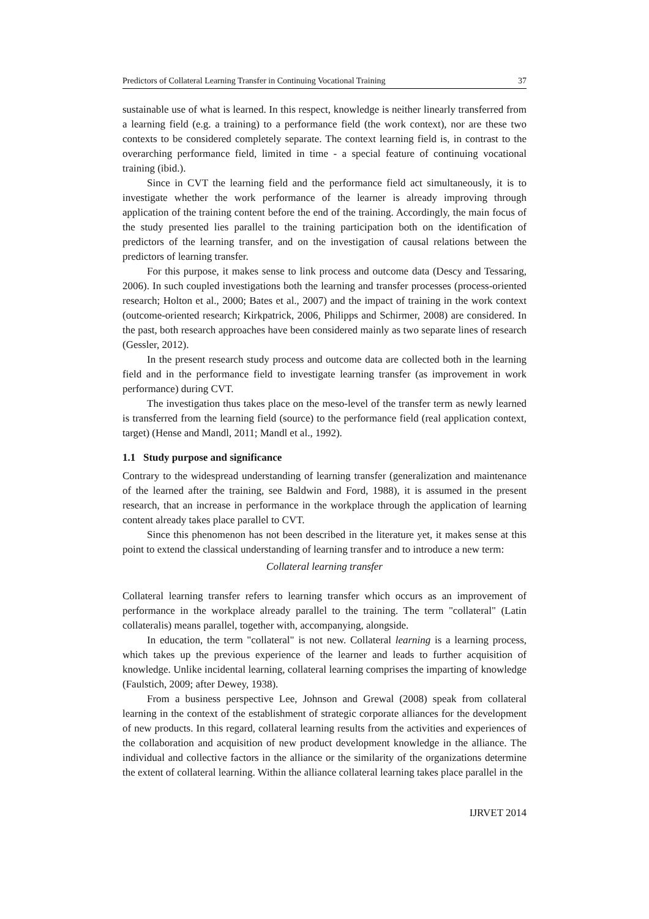Predictors of Collateral Learning Transfer in Continuing Vocational Training 37
sustainable use of what is learned. In this respect, knowledge is neither linearly transferred from a learning field (e.g. a training) to a performance field (the work context), nor are these two contexts to be considered completely separate. The context learning field is, in contrast to the overarching performance field, limited in time - a special feature of continuing vocational training (ibid.).
Since in CVT the learning field and the performance field act simultaneously, it is to investigate whether the work performance of the learner is already improving through application of the training content before the end of the training. Accordingly, the main focus of the study presented lies parallel to the training participation both on the identification of predictors of the learning transfer, and on the investigation of causal relations between the predictors of learning transfer.
For this purpose, it makes sense to link process and outcome data (Descy and Tessaring, 2006). In such coupled investigations both the learning and transfer processes (process-oriented research; Holton et al., 2000; Bates et al., 2007) and the impact of training in the work context (outcome-oriented research; Kirkpatrick, 2006, Philipps and Schirmer, 2008) are considered. In the past, both research approaches have been considered mainly as two separate lines of research (Gessler, 2012).
In the present research study process and outcome data are collected both in the learning field and in the performance field to investigate learning transfer (as improvement in work performance) during CVT.
The investigation thus takes place on the meso-level of the transfer term as newly learned is transferred from the learning field (source) to the performance field (real application context, target) (Hense and Mandl, 2011; Mandl et al., 1992).
1.1 Study purpose and significance
Contrary to the widespread understanding of learning transfer (generalization and maintenance of the learned after the training, see Baldwin and Ford, 1988), it is assumed in the present research, that an increase in performance in the workplace through the application of learning content already takes place parallel to CVT.
Since this phenomenon has not been described in the literature yet, it makes sense at this point to extend the classical understanding of learning transfer and to introduce a new term:
Collateral learning transfer
Collateral learning transfer refers to learning transfer which occurs as an improvement of performance in the workplace already parallel to the training. The term "collateral" (Latin collateralis) means parallel, together with, accompanying, alongside.
In education, the term "collateral" is not new. Collateral learning is a learning process, which takes up the previous experience of the learner and leads to further acquisition of knowledge. Unlike incidental learning, collateral learning comprises the imparting of knowledge (Faulstich, 2009; after Dewey, 1938).
From a business perspective Lee, Johnson and Grewal (2008) speak from collateral learning in the context of the establishment of strategic corporate alliances for the development of new products. In this regard, collateral learning results from the activities and experiences of the collaboration and acquisition of new product development knowledge in the alliance. The individual and collective factors in the alliance or the similarity of the organizations determine the extent of collateral learning. Within the alliance collateral learning takes place parallel in the
IJRVET 2014